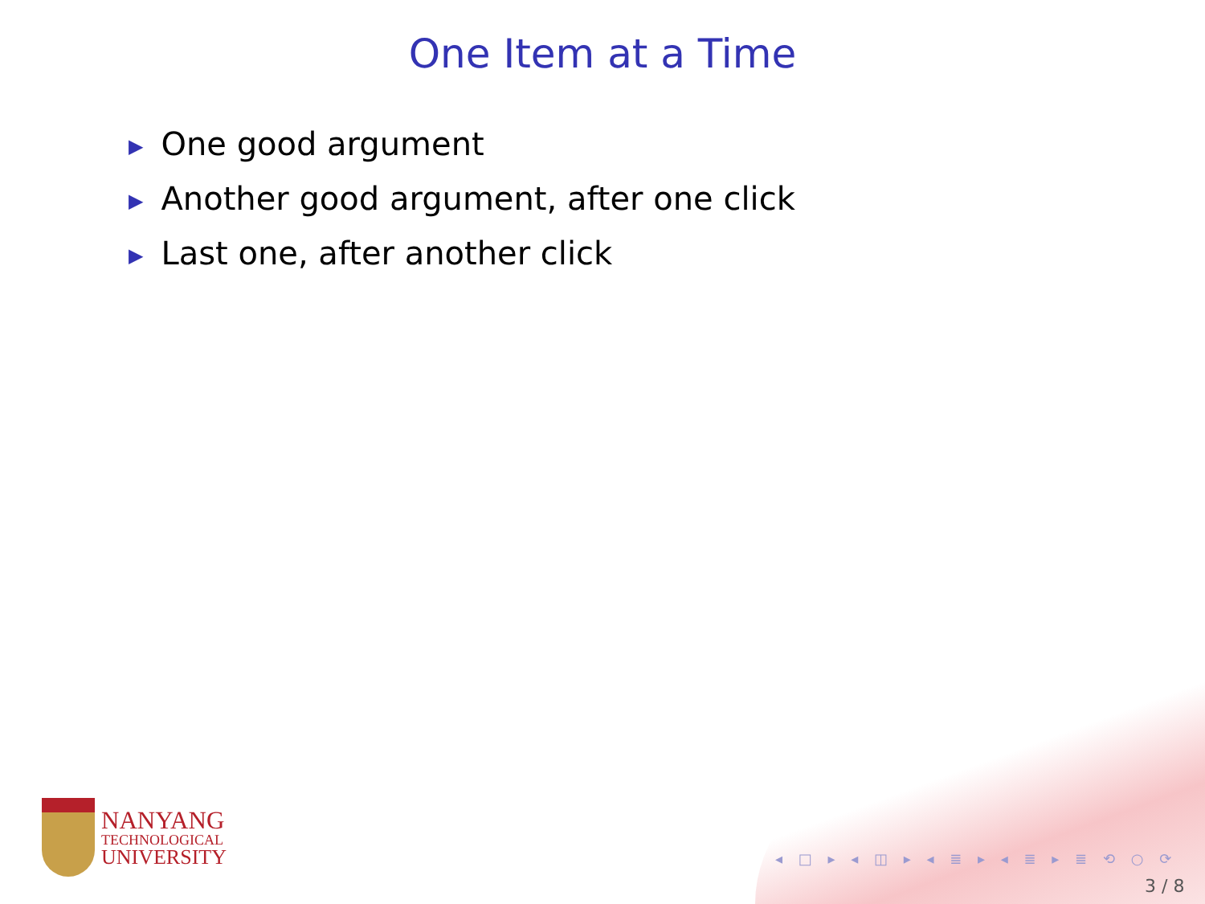One Item at a Time
▶ One good argument
▶ Another good argument, after one click
▶ Last one, after another click
NANYANG
TECHNOLOGICAL
UNIVERSITY
◂ □ ▸ ◂ ◫ ▸ ◂ ≣ ▸ ◂ ≣ ▸ ≣ ⟲ ○ ⟳
3 / 8